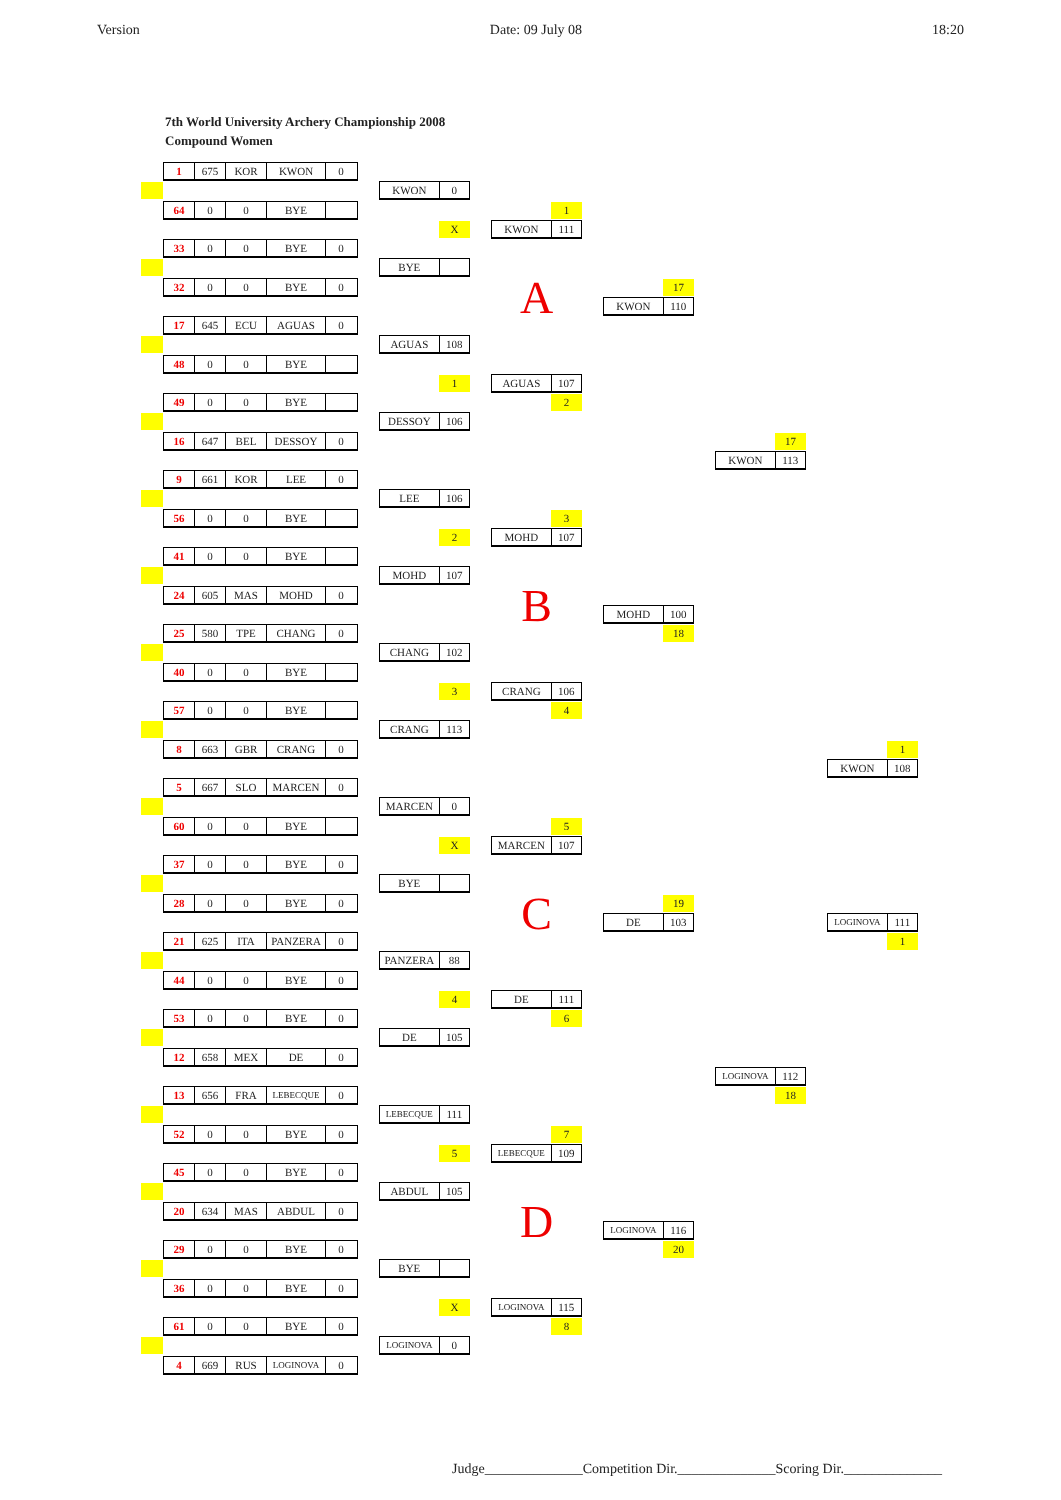Version Date: 09 July 08 18:20
7th World University Archery Championship 2008
Compound Women
1 675 KOR KWON 0
64 0 0 BYE
33 0 0 BYE 0
32 0 0 BYE 0
17 645 ECU AGUAS 0
48 0 0 BYE
49 0 0 BYE
16 647 BEL DESSOY 0
9 661 KOR LEE 0
56 0 0 BYE
41 0 0 BYE
24 605 MAS MOHD 0
25 580 TPE CHANG 0
40 0 0 BYE
57 0 0 BYE
8 663 GBR CRANG 0
5 667 SLO MARCEN 0
60 0 0 BYE
37 0 0 BYE 0
28 0 0 BYE 0
21 625 ITA PANZERA 0
44 0 0 BYE 0
53 0 0 BYE 0
12 658 MEX DE 0
13 656 FRA LEBECQUE 0
52 0 0 BYE 0
45 0 0 BYE 0
20 634 MAS ABDUL 0
29 0 0 BYE 0
36 0 0 BYE 0
61 0 0 BYE 0
4 669 RUS LOGINOVA 0
KWON 0
X
BYE
AGUAS 108
1
DESSOY 106
LEE 106
2
MOHD 107
CHANG 102
3
CRANG 113
MARCEN 0
X
BYE
PANZERA 88
4
DE 105
LEBECQUE 111
5
ABDUL 105
BYE
X
LOGINOVA 0
1
KWON 111
A
AGUAS 107
2
3
MOHD 107
B
CRANG 106
4
5
MARCEN 107
C
DE 111
6
7
LEBECQUE 109
D
LOGINOVA 115
8
17
KWON 110
MOHD 100
18
19
DE 103
LOGINOVA 116
20
17
KWON 113
LOGINOVA 112
18
1
KWON 108
LOGINOVA 111
1
Judge______________Competition Dir.______________Scoring Dir.______________